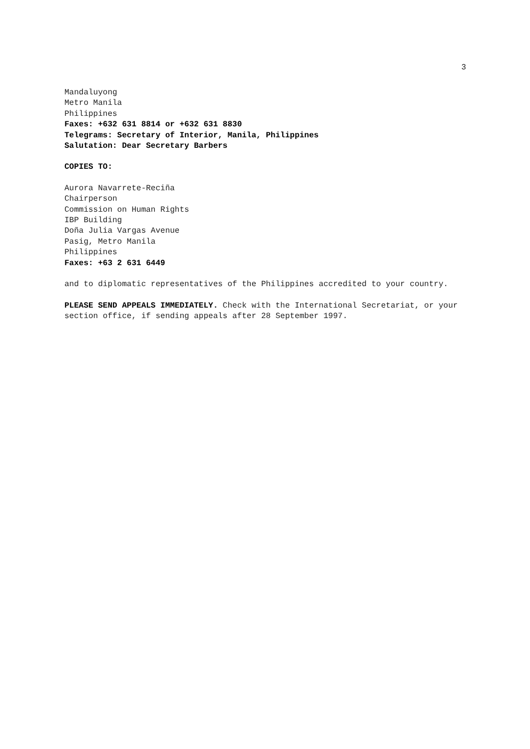3
Mandaluyong
Metro Manila
Philippines
Faxes: +632 631 8814 or +632 631 8830
Telegrams: Secretary of Interior, Manila, Philippines
Salutation: Dear Secretary Barbers
COPIES TO:
Aurora Navarrete-Reciña
Chairperson
Commission on Human Rights
IBP Building
Doña Julia Vargas Avenue
Pasig, Metro Manila
Philippines
Faxes: +63 2 631 6449
and to diplomatic representatives of the Philippines accredited to your country.
PLEASE SEND APPEALS IMMEDIATELY. Check with the International Secretariat, or your section office, if sending appeals after 28 September 1997.